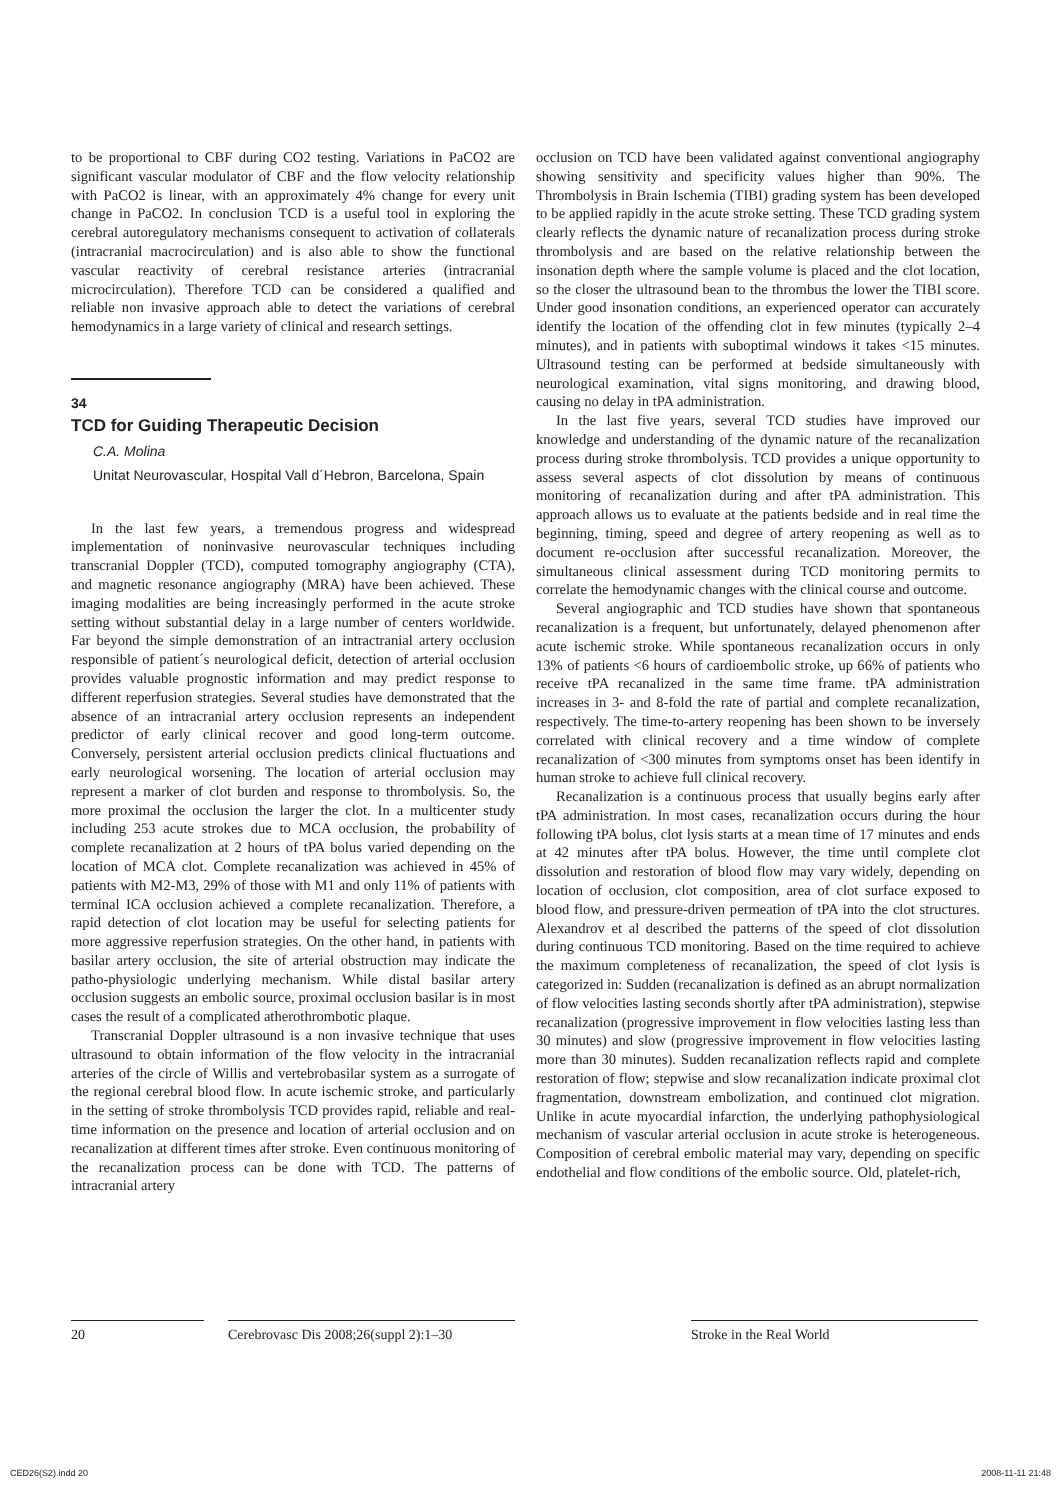to be proportional to CBF during CO2 testing. Variations in PaCO2 are significant vascular modulator of CBF and the flow velocity relationship with PaCO2 is linear, with an approximately 4% change for every unit change in PaCO2. In conclusion TCD is a useful tool in exploring the cerebral autoregulatory mechanisms consequent to activation of collaterals (intracranial macrocirculation) and is also able to show the functional vascular reactivity of cerebral resistance arteries (intracranial microcirculation). Therefore TCD can be considered a qualified and reliable non invasive approach able to detect the variations of cerebral hemodynamics in a large variety of clinical and research settings.
34
TCD for Guiding Therapeutic Decision
C.A. Molina
Unitat Neurovascular, Hospital Vall d´Hebron, Barcelona, Spain
In the last few years, a tremendous progress and widespread implementation of noninvasive neurovascular techniques including transcranial Doppler (TCD), computed tomography angiography (CTA), and magnetic resonance angiography (MRA) have been achieved. These imaging modalities are being increasingly performed in the acute stroke setting without substantial delay in a large number of centers worldwide. Far beyond the simple demonstration of an intractranial artery occlusion responsible of patient´s neurological deficit, detection of arterial occlusion provides valuable prognostic information and may predict response to different reperfusion strategies. Several studies have demonstrated that the absence of an intracranial artery occlusion represents an independent predictor of early clinical recover and good long-term outcome. Conversely, persistent arterial occlusion predicts clinical fluctuations and early neurological worsening. The location of arterial occlusion may represent a marker of clot burden and response to thrombolysis. So, the more proximal the occlusion the larger the clot. In a multicenter study including 253 acute strokes due to MCA occlusion, the probability of complete recanalization at 2 hours of tPA bolus varied depending on the location of MCA clot. Complete recanalization was achieved in 45% of patients with M2-M3, 29% of those with M1 and only 11% of patients with terminal ICA occlusion achieved a complete recanalization. Therefore, a rapid detection of clot location may be useful for selecting patients for more aggressive reperfusion strategies. On the other hand, in patients with basilar artery occlusion, the site of arterial obstruction may indicate the patho-physiologic underlying mechanism. While distal basilar artery occlusion suggests an embolic source, proximal occlusion basilar is in most cases the result of a complicated atherothrombotic plaque.
Transcranial Doppler ultrasound is a non invasive technique that uses ultrasound to obtain information of the flow velocity in the intracranial arteries of the circle of Willis and vertebrobasilar system as a surrogate of the regional cerebral blood flow. In acute ischemic stroke, and particularly in the setting of stroke thrombolysis TCD provides rapid, reliable and real-time information on the presence and location of arterial occlusion and on recanalization at different times after stroke. Even continuous monitoring of the recanalization process can be done with TCD. The patterns of intracranial artery
occlusion on TCD have been validated against conventional angiography showing sensitivity and specificity values higher than 90%. The Thrombolysis in Brain Ischemia (TIBI) grading system has been developed to be applied rapidly in the acute stroke setting. These TCD grading system clearly reflects the dynamic nature of recanalization process during stroke thrombolysis and are based on the relative relationship between the insonation depth where the sample volume is placed and the clot location, so the closer the ultrasound bean to the thrombus the lower the TIBI score. Under good insonation conditions, an experienced operator can accurately identify the location of the offending clot in few minutes (typically 2–4 minutes), and in patients with suboptimal windows it takes <15 minutes. Ultrasound testing can be performed at bedside simultaneously with neurological examination, vital signs monitoring, and drawing blood, causing no delay in tPA administration.
In the last five years, several TCD studies have improved our knowledge and understanding of the dynamic nature of the recanalization process during stroke thrombolysis. TCD provides a unique opportunity to assess several aspects of clot dissolution by means of continuous monitoring of recanalization during and after tPA administration. This approach allows us to evaluate at the patients bedside and in real time the beginning, timing, speed and degree of artery reopening as well as to document re-occlusion after successful recanalization. Moreover, the simultaneous clinical assessment during TCD monitoring permits to correlate the hemodynamic changes with the clinical course and outcome.
Several angiographic and TCD studies have shown that spontaneous recanalization is a frequent, but unfortunately, delayed phenomenon after acute ischemic stroke. While spontaneous recanalization occurs in only 13% of patients <6 hours of cardioembolic stroke, up 66% of patients who receive tPA recanalized in the same time frame. tPA administration increases in 3- and 8-fold the rate of partial and complete recanalization, respectively. The time-to-artery reopening has been shown to be inversely correlated with clinical recovery and a time window of complete recanalization of <300 minutes from symptoms onset has been identify in human stroke to achieve full clinical recovery.
Recanalization is a continuous process that usually begins early after tPA administration. In most cases, recanalization occurs during the hour following tPA bolus, clot lysis starts at a mean time of 17 minutes and ends at 42 minutes after tPA bolus. However, the time until complete clot dissolution and restoration of blood flow may vary widely, depending on location of occlusion, clot composition, area of clot surface exposed to blood flow, and pressure-driven permeation of tPA into the clot structures. Alexandrov et al described the patterns of the speed of clot dissolution during continuous TCD monitoring. Based on the time required to achieve the maximum completeness of recanalization, the speed of clot lysis is categorized in: Sudden (recanalization is defined as an abrupt normalization of flow velocities lasting seconds shortly after tPA administration), stepwise recanalization (progressive improvement in flow velocities lasting less than 30 minutes) and slow (progressive improvement in flow velocities lasting more than 30 minutes). Sudden recanalization reflects rapid and complete restoration of flow; stepwise and slow recanalization indicate proximal clot fragmentation, downstream embolization, and continued clot migration. Unlike in acute myocardial infarction, the underlying pathophysiological mechanism of vascular arterial occlusion in acute stroke is heterogeneous. Composition of cerebral embolic material may vary, depending on specific endothelial and flow conditions of the embolic source. Old, platelet-rich,
20 Cerebrovasc Dis 2008;26(suppl 2):1–30
Stroke in the Real World
CED26(S2).indd 20 2008-11-11 21:48